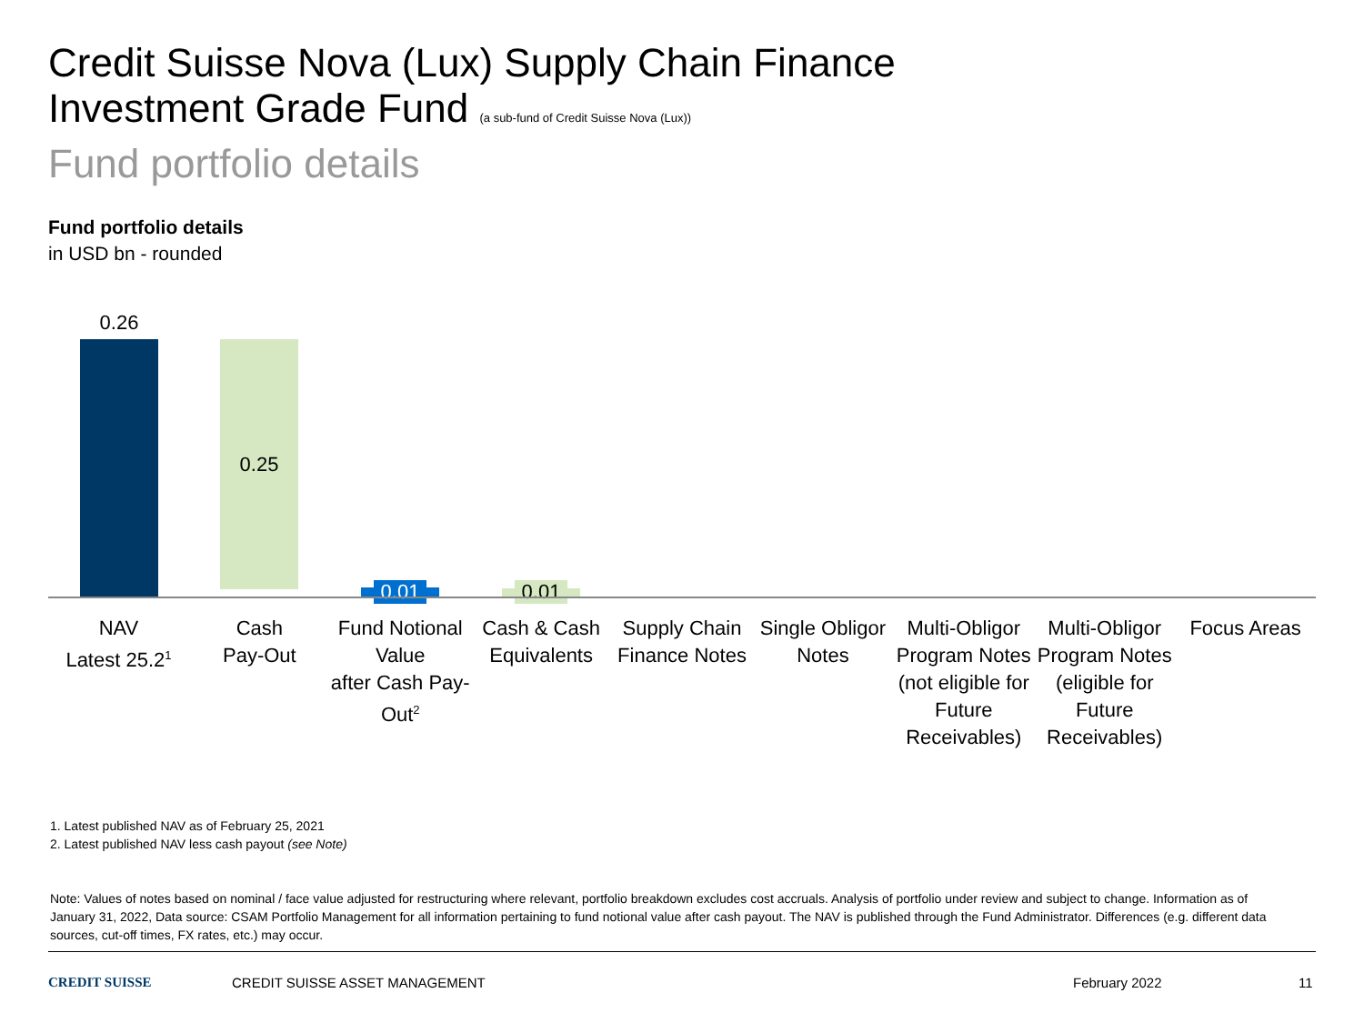Credit Suisse Nova (Lux) Supply Chain Finance
Investment Grade Fund (a sub-fund of Credit Suisse Nova (Lux))
Fund portfolio details
Fund portfolio details
in USD bn - rounded
0.26
0.25
0.01 0.01
NAV
Latest 25.2<sup>1</sup>
Cash
Pay-Out
Fund Notional Value
after Cash Pay-Out<sup>2</sup>
Cash & Cash Equivalents
Supply Chain Finance Notes
Single Obligor Notes
Multi-Obligor Program Notes (not eligible for Future Receivables)
Multi-Obligor Program Notes (eligible for Future Receivables)
Focus Areas
1. Latest published NAV as of February 25, 2021
2. Latest published NAV less cash payout (see Note)
Note: Values of notes based on nominal / face value adjusted for restructuring where relevant, portfolio breakdown excludes cost accruals. Analysis of portfolio under review and subject to change. Information as of January 31, 2022, Data source: CSAM Portfolio Management for all information pertaining to fund notional value after cash payout. The NAV is published through the Fund Administrator. Differences (e.g. different data sources, cut-off times, FX rates, etc.) may occur.
CREDIT SUISSE CREDIT SUISSE ASSET MANAGEMENT February 2022 11